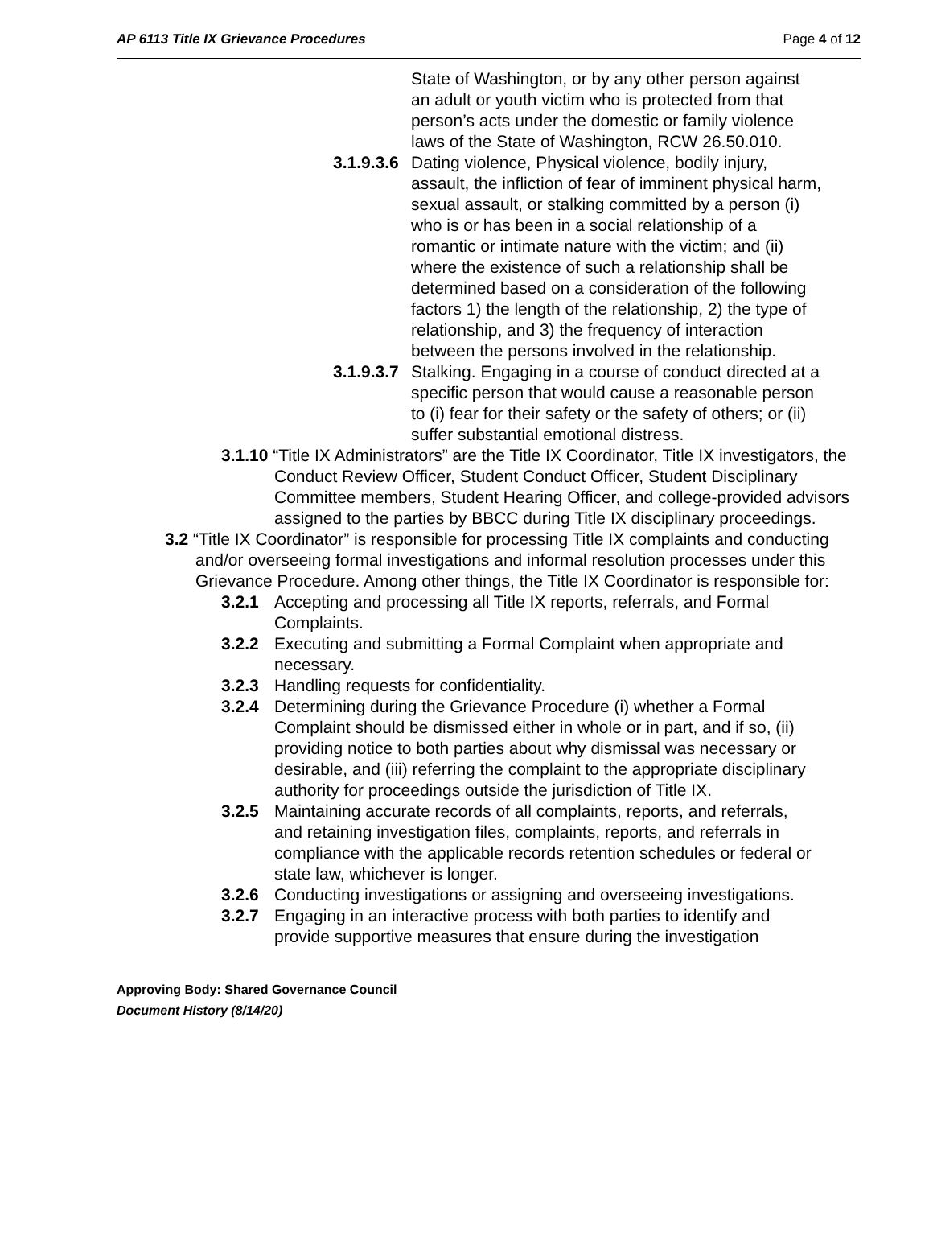AP 6113 Title IX Grievance Procedures Page 4 of 12
State of Washington, or by any other person against an adult or youth victim who is protected from that person’s acts under the domestic or family violence laws of the State of Washington, RCW 26.50.010.
3.1.9.3.6 Dating violence, Physical violence, bodily injury, assault, the infliction of fear of imminent physical harm, sexual assault, or stalking committed by a person (i) who is or has been in a social relationship of a romantic or intimate nature with the victim; and (ii) where the existence of such a relationship shall be determined based on a consideration of the following factors 1) the length of the relationship, 2) the type of relationship, and 3) the frequency of interaction between the persons involved in the relationship.
3.1.9.3.7 Stalking. Engaging in a course of conduct directed at a specific person that would cause a reasonable person to (i) fear for their safety or the safety of others; or (ii) suffer substantial emotional distress.
3.1.10 “Title IX Administrators” are the Title IX Coordinator, Title IX investigators, the Conduct Review Officer, Student Conduct Officer, Student Disciplinary Committee members, Student Hearing Officer, and college-provided advisors assigned to the parties by BBCC during Title IX disciplinary proceedings.
3.2 “Title IX Coordinator” is responsible for processing Title IX complaints and conducting and/or overseeing formal investigations and informal resolution processes under this Grievance Procedure. Among other things, the Title IX Coordinator is responsible for:
3.2.1 Accepting and processing all Title IX reports, referrals, and Formal Complaints.
3.2.2 Executing and submitting a Formal Complaint when appropriate and necessary.
3.2.3 Handling requests for confidentiality.
3.2.4 Determining during the Grievance Procedure (i) whether a Formal Complaint should be dismissed either in whole or in part, and if so, (ii) providing notice to both parties about why dismissal was necessary or desirable, and (iii) referring the complaint to the appropriate disciplinary authority for proceedings outside the jurisdiction of Title IX.
3.2.5 Maintaining accurate records of all complaints, reports, and referrals, and retaining investigation files, complaints, reports, and referrals in compliance with the applicable records retention schedules or federal or state law, whichever is longer.
3.2.6 Conducting investigations or assigning and overseeing investigations.
3.2.7 Engaging in an interactive process with both parties to identify and provide supportive measures that ensure during the investigation
Approving Body: Shared Governance Council
Document History (8/14/20)